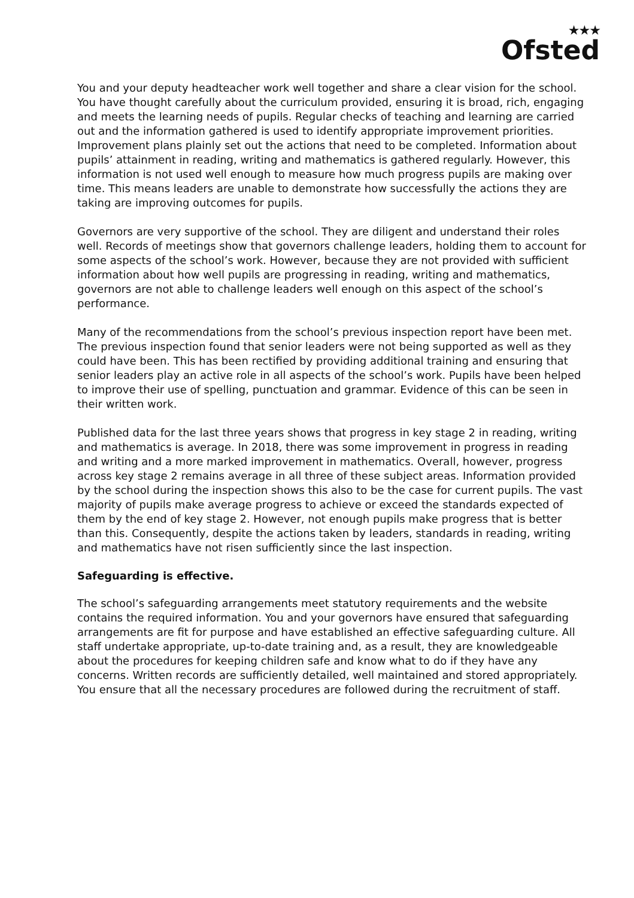★★★
Ofsted
You and your deputy headteacher work well together and share a clear vision for the school. You have thought carefully about the curriculum provided, ensuring it is broad, rich, engaging and meets the learning needs of pupils. Regular checks of teaching and learning are carried out and the information gathered is used to identify appropriate improvement priorities. Improvement plans plainly set out the actions that need to be completed. Information about pupils’ attainment in reading, writing and mathematics is gathered regularly. However, this information is not used well enough to measure how much progress pupils are making over time. This means leaders are unable to demonstrate how successfully the actions they are taking are improving outcomes for pupils.
Governors are very supportive of the school. They are diligent and understand their roles well. Records of meetings show that governors challenge leaders, holding them to account for some aspects of the school’s work. However, because they are not provided with sufficient information about how well pupils are progressing in reading, writing and mathematics, governors are not able to challenge leaders well enough on this aspect of the school’s performance.
Many of the recommendations from the school’s previous inspection report have been met. The previous inspection found that senior leaders were not being supported as well as they could have been. This has been rectified by providing additional training and ensuring that senior leaders play an active role in all aspects of the school’s work. Pupils have been helped to improve their use of spelling, punctuation and grammar. Evidence of this can be seen in their written work.
Published data for the last three years shows that progress in key stage 2 in reading, writing and mathematics is average. In 2018, there was some improvement in progress in reading and writing and a more marked improvement in mathematics. Overall, however, progress across key stage 2 remains average in all three of these subject areas. Information provided by the school during the inspection shows this also to be the case for current pupils. The vast majority of pupils make average progress to achieve or exceed the standards expected of them by the end of key stage 2. However, not enough pupils make progress that is better than this. Consequently, despite the actions taken by leaders, standards in reading, writing and mathematics have not risen sufficiently since the last inspection.
Safeguarding is effective.
The school’s safeguarding arrangements meet statutory requirements and the website contains the required information. You and your governors have ensured that safeguarding arrangements are fit for purpose and have established an effective safeguarding culture. All staff undertake appropriate, up-to-date training and, as a result, they are knowledgeable about the procedures for keeping children safe and know what to do if they have any concerns. Written records are sufficiently detailed, well maintained and stored appropriately. You ensure that all the necessary procedures are followed during the recruitment of staff.